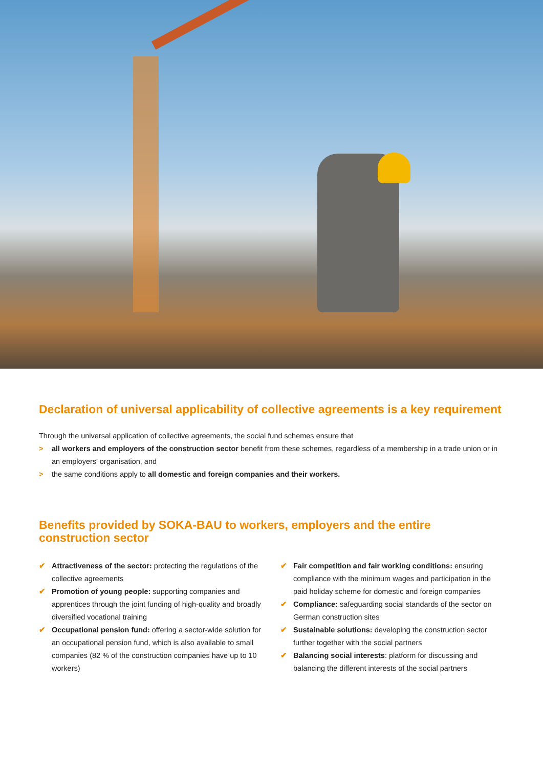Declaration of universal applicability of collective agreements is a key requirement
Through the universal application of collective agreements, the social fund schemes ensure that
> all workers and employers of the construction sector benefit from these schemes, regardless of a membership in a trade union or in an employers’ organisation, and
> the same conditions apply to all domestic and foreign companies and their workers.
Benefits provided by SOKA-BAU to workers, employers and the entire construction sector
✔ Attractiveness of the sector: protecting the regulations of the collective agreements
✔ Promotion of young people: supporting companies and apprentices through the joint funding of high-quality and broadly diversified vocational training
✔ Occupational pension fund: offering a sector-wide solution for an occupational pension fund, which is also available to small companies (82 % of the construction companies have up to 10 workers)
✔ Fair competition and fair working conditions: ensuring compliance with the minimum wages and participation in the paid holiday scheme for domestic and foreign companies
✔ Compliance: safeguarding social standards of the sector on German construction sites
✔ Sustainable solutions: developing the construction sector further together with the social partners
✔ Balancing social interests: platform for discussing and balancing the different interests of the social partners